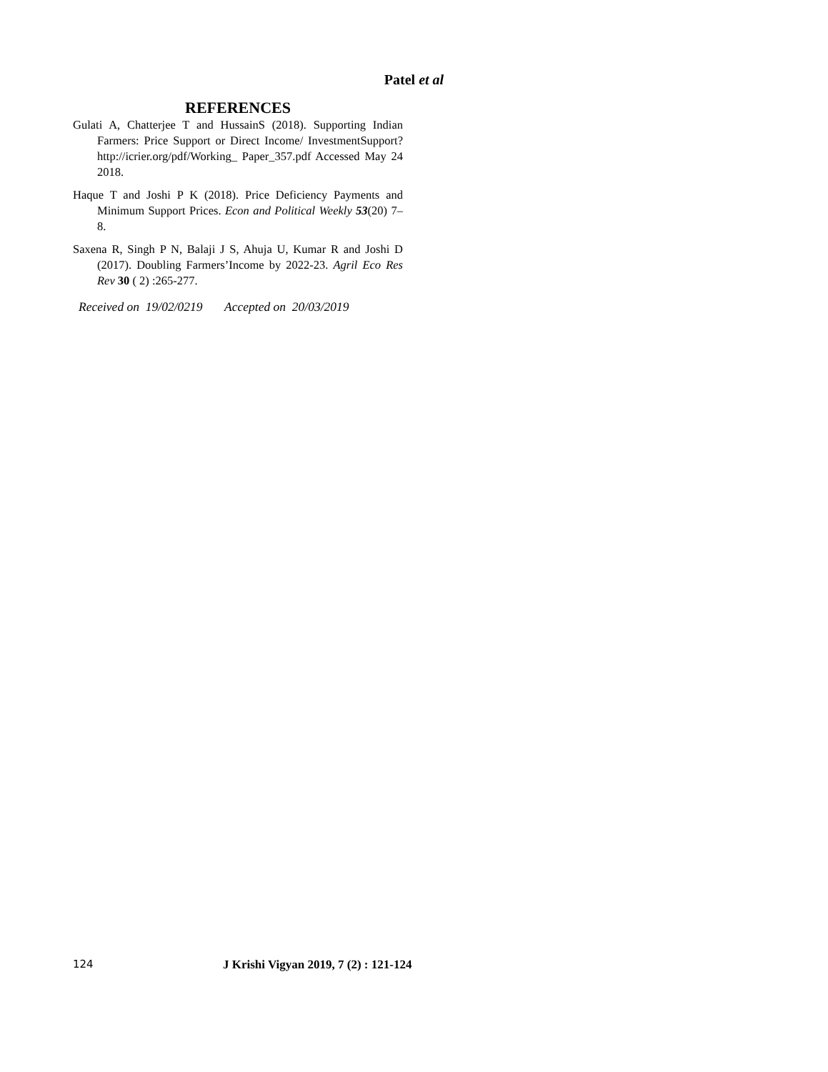Patel et al
REFERENCES
Gulati A, Chatterjee T and HussainS (2018). Supporting Indian Farmers: Price Support or Direct Income/ InvestmentSupport?http://icrier.org/pdf/Working_ Paper_357.pdf Accessed May 24 2018.
Haque T and Joshi P K (2018). Price Deficiency Payments and Minimum Support Prices. Econ and Political Weekly 53(20) 7–8.
Saxena R, Singh P N, Balaji J S, Ahuja U, Kumar R and Joshi D (2017). Doubling Farmers’Income by 2022-23. Agril Eco Res Rev 30 ( 2) :265-277.
Received on 19/02/0219 Accepted on 20/03/2019
124 J Krishi Vigyan 2019, 7 (2) : 121-124